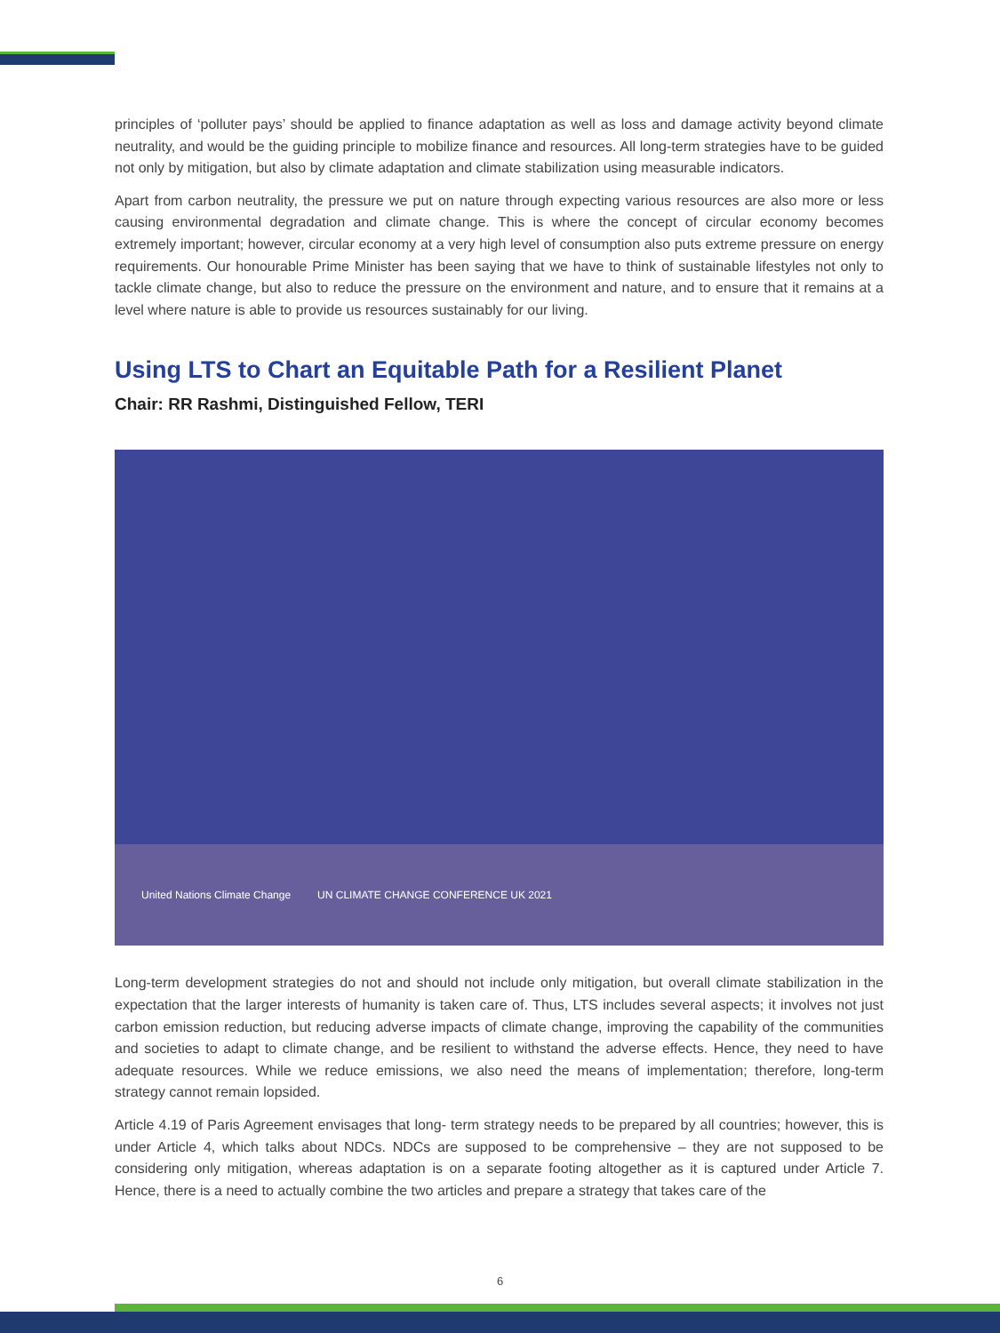principles of ‘polluter pays’ should be applied to finance adaptation as well as loss and damage activity beyond climate neutrality, and would be the guiding principle to mobilize finance and resources. All long-term strategies have to be guided not only by mitigation, but also by climate adaptation and climate stabilization using measurable indicators.
Apart from carbon neutrality, the pressure we put on nature through expecting various resources are also more or less causing environmental degradation and climate change. This is where the concept of circular economy becomes extremely important; however, circular economy at a very high level of consumption also puts extreme pressure on energy requirements. Our honourable Prime Minister has been saying that we have to think of sustainable lifestyles not only to tackle climate change, but also to reduce the pressure on the environment and nature, and to ensure that it remains at a level where nature is able to provide us resources sustainably for our living.
Using LTS to Chart an Equitable Path for a Resilient Planet
Chair: RR Rashmi, Distinguished Fellow, TERI
United Nations Climate Change UN CLIMATE CHANGE CONFERENCE UK 2021
Long-term development strategies do not and should not include only mitigation, but overall climate stabilization in the expectation that the larger interests of humanity is taken care of. Thus, LTS includes several aspects; it involves not just carbon emission reduction, but reducing adverse impacts of climate change, improving the capability of the communities and societies to adapt to climate change, and be resilient to withstand the adverse effects. Hence, they need to have adequate resources. While we reduce emissions, we also need the means of implementation; therefore, long-term strategy cannot remain lopsided.
Article 4.19 of Paris Agreement envisages that long- term strategy needs to be prepared by all countries; however, this is under Article 4, which talks about NDCs. NDCs are supposed to be comprehensive – they are not supposed to be considering only mitigation, whereas adaptation is on a separate footing altogether as it is captured under Article 7. Hence, there is a need to actually combine the two articles and prepare a strategy that takes care of the
6